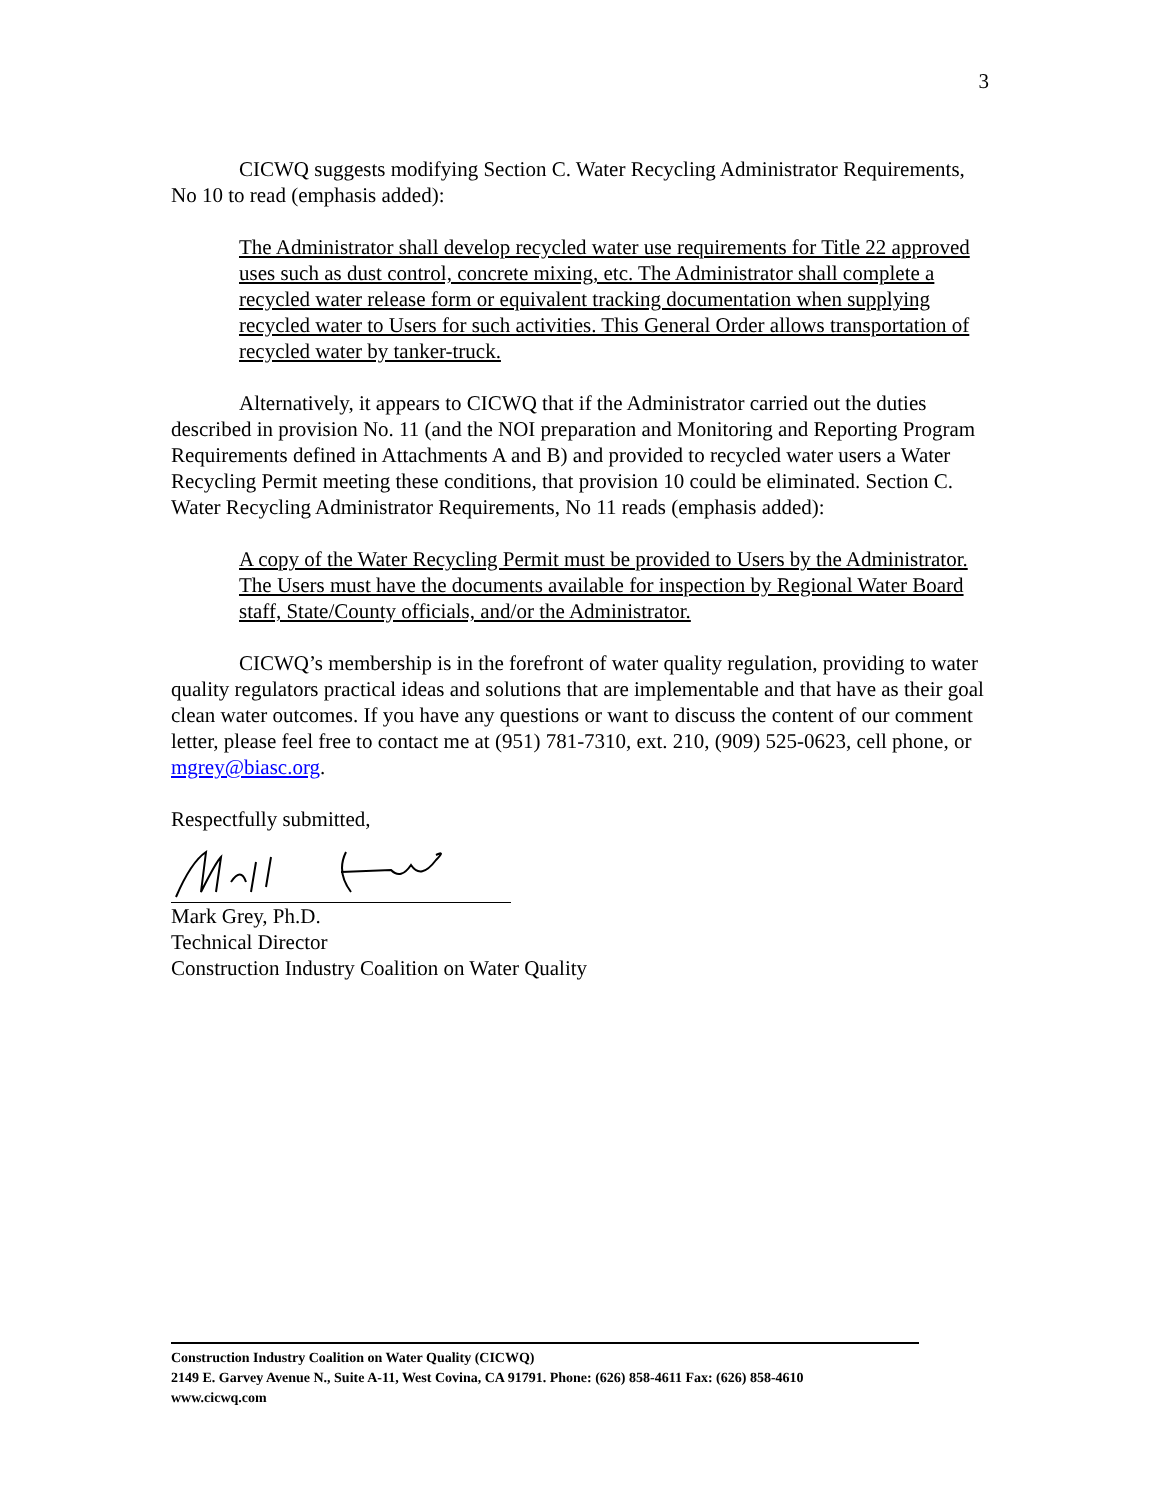3
CICWQ suggests modifying Section C. Water Recycling Administrator Requirements, No 10 to read (emphasis added):
The Administrator shall develop recycled water use requirements for Title 22 approved uses such as dust control, concrete mixing, etc. The Administrator shall complete a recycled water release form or equivalent tracking documentation when supplying recycled water to Users for such activities. This General Order allows transportation of recycled water by tanker-truck.
Alternatively, it appears to CICWQ that if the Administrator carried out the duties described in provision No. 11 (and the NOI preparation and Monitoring and Reporting Program Requirements defined in Attachments A and B) and provided to recycled water users a Water Recycling Permit meeting these conditions, that provision 10 could be eliminated. Section C. Water Recycling Administrator Requirements, No 11 reads (emphasis added):
A copy of the Water Recycling Permit must be provided to Users by the Administrator. The Users must have the documents available for inspection by Regional Water Board staff, State/County officials, and/or the Administrator.
CICWQ’s membership is in the forefront of water quality regulation, providing to water quality regulators practical ideas and solutions that are implementable and that have as their goal clean water outcomes. If you have any questions or want to discuss the content of our comment letter, please feel free to contact me at (951) 781-7310, ext. 210, (909) 525-0623, cell phone, or mgrey@biasc.org.
Respectfully submitted,
Mark Grey, Ph.D.
Technical Director
Construction Industry Coalition on Water Quality
Construction Industry Coalition on Water Quality (CICWQ)
2149 E. Garvey Avenue N., Suite A-11, West Covina, CA 91791. Phone: (626) 858-4611 Fax: (626) 858-4610
www.cicwq.com